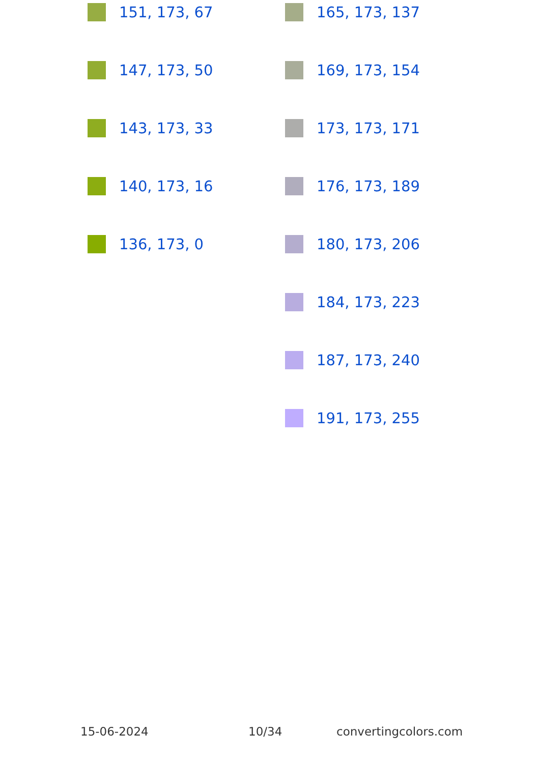151, 173, 67
147, 173, 50
143, 173, 33
140, 173, 16
136, 173, 0
165, 173, 137
169, 173, 154
173, 173, 171
176, 173, 189
180, 173, 206
184, 173, 223
187, 173, 240
191, 173, 255
15-06-2024 10/34 convertingcolors.com